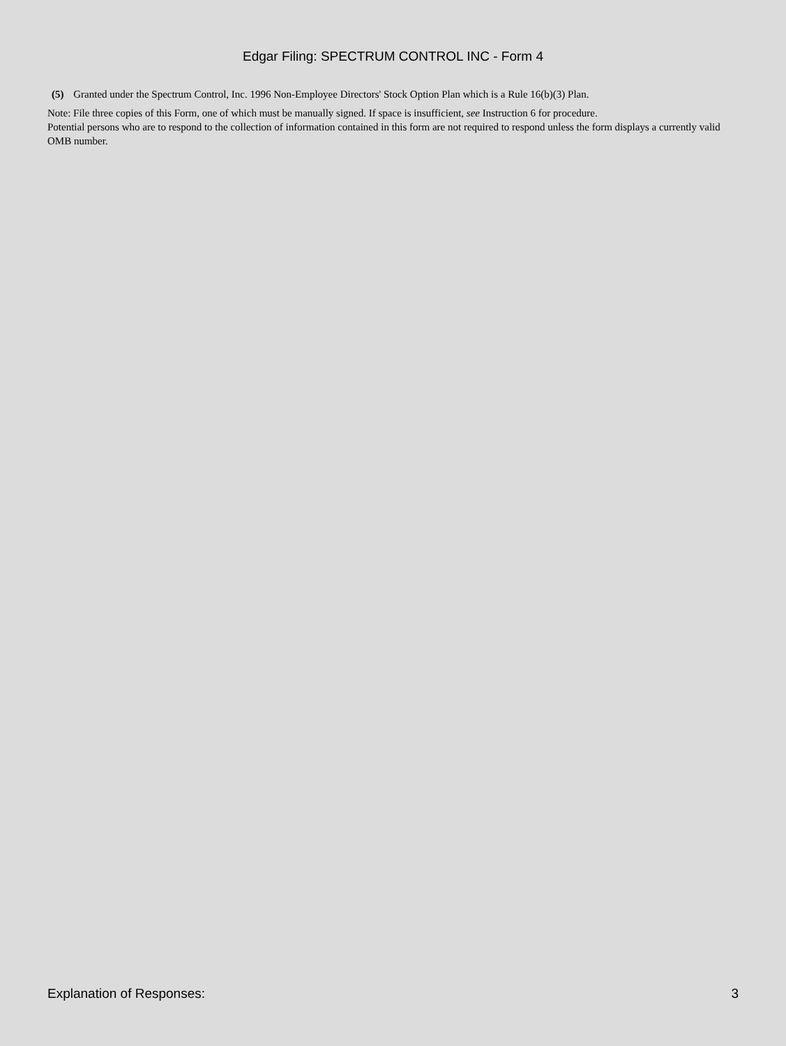Edgar Filing: SPECTRUM CONTROL INC - Form 4
(5) Granted under the Spectrum Control, Inc. 1996 Non-Employee Directors' Stock Option Plan which is a Rule 16(b)(3) Plan.
Note: File three copies of this Form, one of which must be manually signed. If space is insufficient, see Instruction 6 for procedure.
Potential persons who are to respond to the collection of information contained in this form are not required to respond unless the form displays a currently valid OMB number.
Explanation of Responses: 3